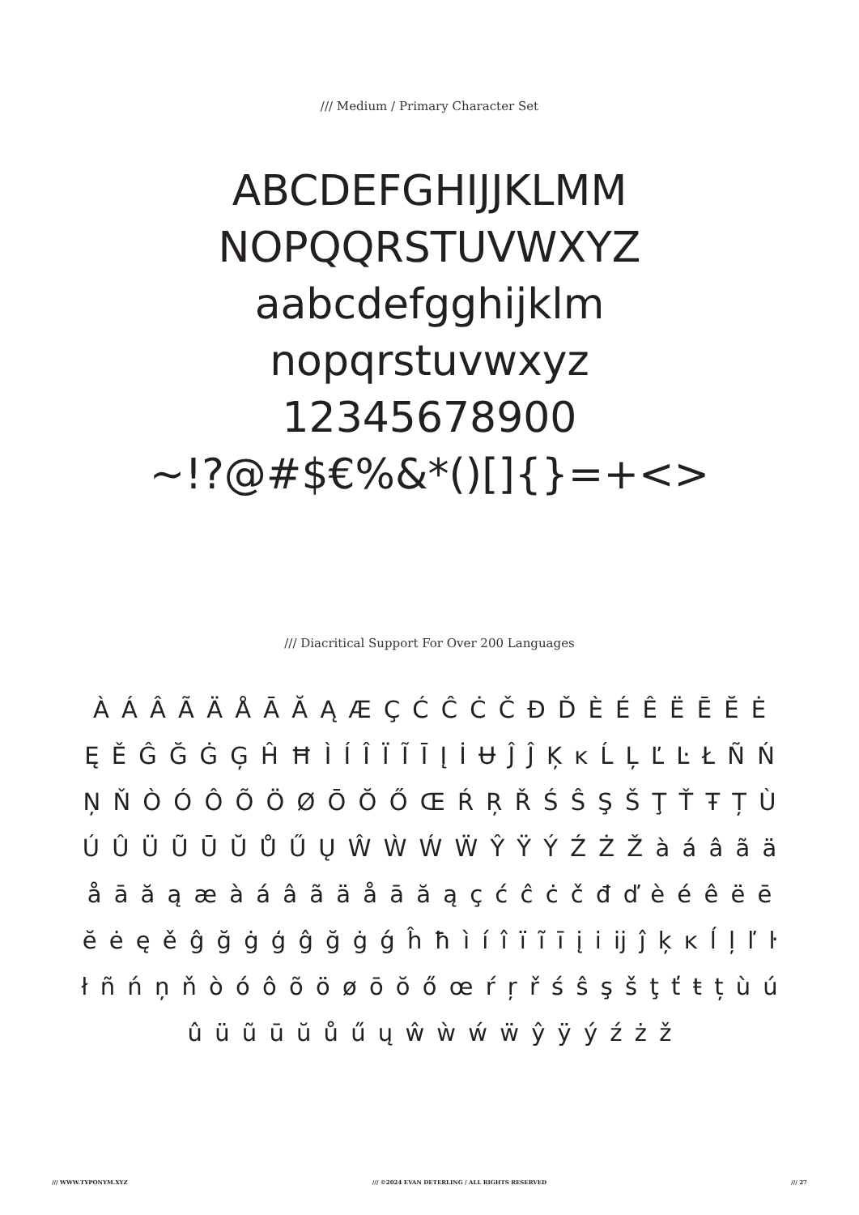/// Medium / Primary Character Set
ABCDEFGHIJJKLMM
NOPQQRSTUVWXYZ
aabcdefgghijklm
nopqrstuvwxyz
12345678900
~!?@#$€%&*()[]{}=+<>
/// Diacritical Support For Over 200 Languages
À Á Â Ã Ä Å Ā Ă Ą Æ Ç Ć Ĉ Ċ Č Đ Ď È É Ê Ë Ē Ĕ Ė Ę Ě Ĝ Ğ Ġ Ģ Ĥ Ħ Ì Í Î Ï Ĩ Ī Į İ Ʉ Ĵ Ĵ Ķ ĸ Ĺ Ļ Ľ Ŀ Ł Ñ Ń Ņ Ň Ò Ó Ô Õ Ö Ø Ō Ŏ Ő Œ Ŕ Ŗ Ř Ś Ŝ Ş Š Ţ Ť Ŧ Ț Ù Ú Û Ü Ũ Ū Ŭ Ů Ű Ų Ŵ Ẁ Ẃ Ẅ Ŷ Ÿ Ý Ź Ż Ž à á â ã ä å ā ă ą æ à á â ã ä å ā ă ą ç ć ĉ ċ č đ ď è é ê ë ē ĕ ė ę ě ĝ ğ ġ ģ ĝ ğ ġ ǵ ĥ ħ ì í î ï ĩ ī į i ĳ ĵ ķ ĸ ĺ ļ ľ ŀ ł ñ ń ņ ň ò ó ô õ ö ø ō ŏ ő œ ŕ ŗ ř ś ŝ ş š ţ ť ŧ ț ù ú û ü ũ ū ŭ ů ű ų ŵ ẁ ẃ ẅ ŷ ÿ ý ź ż ž
/// WWW.TYPONYM.XYZ /// ©2024 EVAN DETERLING / ALL RIGHTS RESERVED /// 27